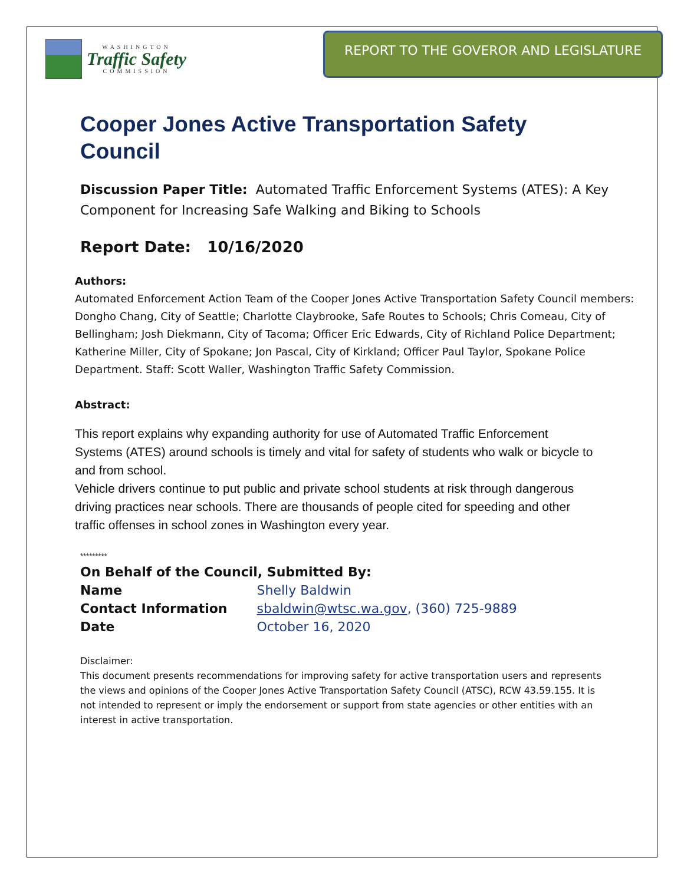WASHINGTON
Traffic Safety
COMMISSION
REPORT TO THE GOVEROR AND LEGISLATURE
Cooper Jones Active Transportation Safety Council
Discussion Paper Title: Automated Traffic Enforcement Systems (ATES): A Key Component for Increasing Safe Walking and Biking to Schools
Report Date: 10/16/2020
Authors:
Automated Enforcement Action Team of the Cooper Jones Active Transportation Safety Council members: Dongho Chang, City of Seattle; Charlotte Claybrooke, Safe Routes to Schools; Chris Comeau, City of Bellingham; Josh Diekmann, City of Tacoma; Officer Eric Edwards, City of Richland Police Department; Katherine Miller, City of Spokane; Jon Pascal, City of Kirkland; Officer Paul Taylor, Spokane Police Department. Staff: Scott Waller, Washington Traffic Safety Commission.
Abstract:
This report explains why expanding authority for use of Automated Traffic Enforcement Systems (ATES) around schools is timely and vital for safety of students who walk or bicycle to and from school.
Vehicle drivers continue to put public and private school students at risk through dangerous driving practices near schools. There are thousands of people cited for speeding and other traffic offenses in school zones in Washington every year.
*********
| On Behalf of the Council, Submitted By: | |
| Name | Shelly Baldwin |
| Contact Information | sbaldwin@wtsc.wa.gov , (360) 725-9889 |
| Date | October 16, 2020 |
Disclaimer:
This document presents recommendations for improving safety for active transportation users and represents the views and opinions of the Cooper Jones Active Transportation Safety Council (ATSC), RCW 43.59.155. It is not intended to represent or imply the endorsement or support from state agencies or other entities with an interest in active transportation.